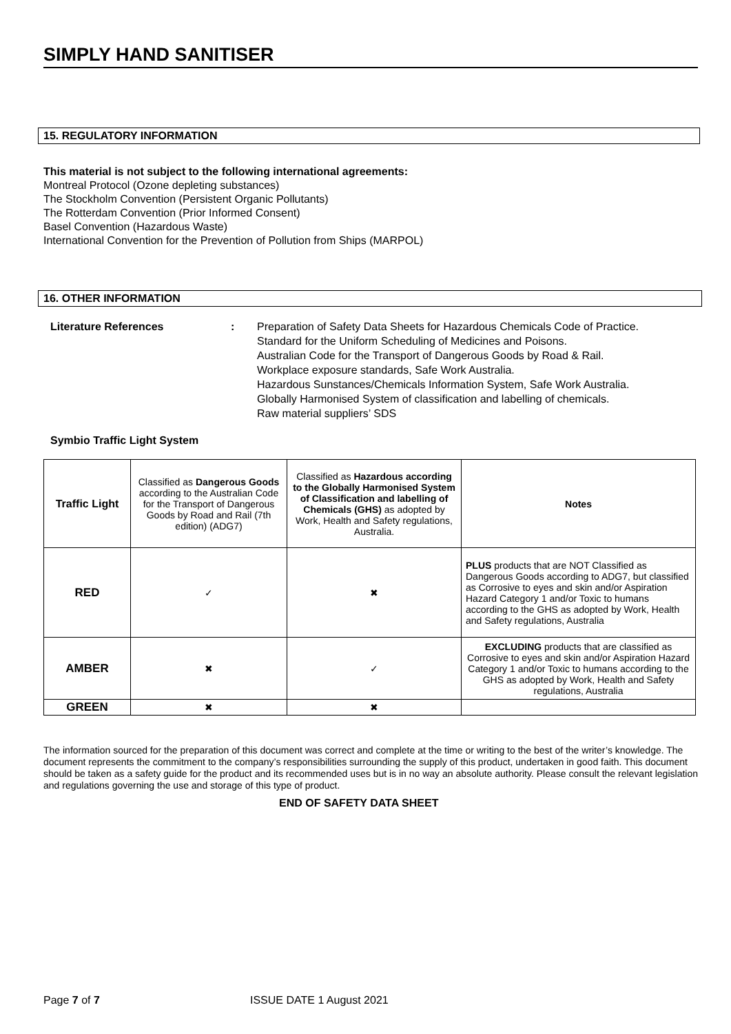SIMPLY HAND SANITISER
15. REGULATORY INFORMATION
This material is not subject to the following international agreements:
Montreal Protocol (Ozone depleting substances)
The Stockholm Convention (Persistent Organic Pollutants)
The Rotterdam Convention (Prior Informed Consent)
Basel Convention (Hazardous Waste)
International Convention for the Prevention of Pollution from Ships (MARPOL)
16. OTHER INFORMATION
Literature References : Preparation of Safety Data Sheets for Hazardous Chemicals Code of Practice.
Standard for the Uniform Scheduling of Medicines and Poisons.
Australian Code for the Transport of Dangerous Goods by Road & Rail.
Workplace exposure standards, Safe Work Australia.
Hazardous Sunstances/Chemicals Information System, Safe Work Australia.
Globally Harmonised System of classification and labelling of chemicals.
Raw material suppliers’ SDS
Symbio Traffic Light System
| Traffic Light | Classified as Dangerous Goods according to the Australian Code for the Transport of Dangerous Goods by Road and Rail (7th edition) (ADG7) | Classified as Hazardous according to the Globally Harmonised System of Classification and labelling of Chemicals (GHS) as adopted by Work, Health and Safety regulations, Australia. | Notes |
| RED | ✓ | ✖ | PLUS products that are NOT Classified as Dangerous Goods according to ADG7, but classified as Corrosive to eyes and skin and/or Aspiration Hazard Category 1 and/or Toxic to humans according to the GHS as adopted by Work, Health and Safety regulations, Australia |
| AMBER | ✖ | ✓ | EXCLUDING products that are classified as Corrosive to eyes and skin and/or Aspiration Hazard Category 1 and/or Toxic to humans according to the GHS as adopted by Work, Health and Safety regulations, Australia |
| GREEN | ✖ | ✖ | |
The information sourced for the preparation of this document was correct and complete at the time or writing to the best of the writer’s knowledge. The document represents the commitment to the company’s responsibilities surrounding the supply of this product, undertaken in good faith. This document should be taken as a safety guide for the product and its recommended uses but is in no way an absolute authority. Please consult the relevant legislation and regulations governing the use and storage of this type of product.
END OF SAFETY DATA SHEET
Page 7 of 7 ISSUE DATE 1 August 2021